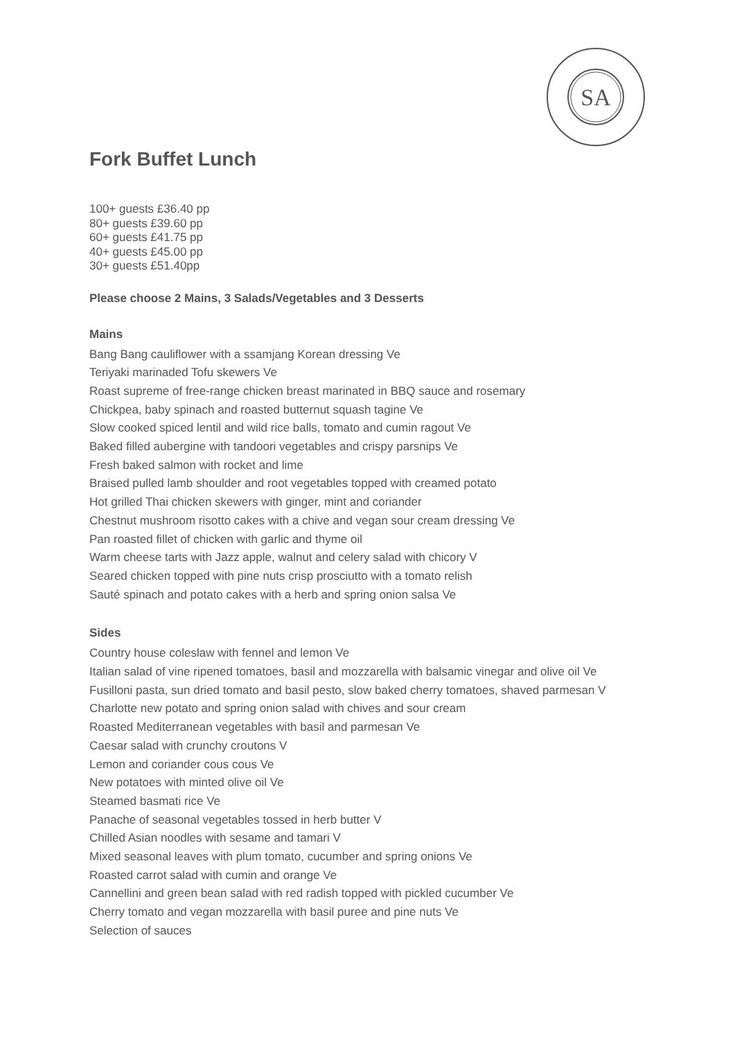SA
Fork Buffet Lunch
100+ guests £36.40 pp
80+ guests £39.60 pp
60+ guests £41.75 pp
40+ guests £45.00 pp
30+ guests £51.40pp
Please choose 2 Mains, 3 Salads/Vegetables and 3 Desserts
Mains
Bang Bang cauliflower with a ssamjang Korean dressing Ve
Teriyaki marinaded Tofu skewers Ve
Roast supreme of free-range chicken breast marinated in BBQ sauce and rosemary
Chickpea, baby spinach and roasted butternut squash tagine Ve
Slow cooked spiced lentil and wild rice balls, tomato and cumin ragout Ve
Baked filled aubergine with tandoori vegetables and crispy parsnips Ve
Fresh baked salmon with rocket and lime
Braised pulled lamb shoulder and root vegetables topped with creamed potato
Hot grilled Thai chicken skewers with ginger, mint and coriander
Chestnut mushroom risotto cakes with a chive and vegan sour cream dressing Ve
Pan roasted fillet of chicken with garlic and thyme oil
Warm cheese tarts with Jazz apple, walnut and celery salad with chicory V
Seared chicken topped with pine nuts crisp prosciutto with a tomato relish
Sauté spinach and potato cakes with a herb and spring onion salsa Ve
Sides
Country house coleslaw with fennel and lemon Ve
Italian salad of vine ripened tomatoes, basil and mozzarella with balsamic vinegar and olive oil Ve
Fusilloni pasta, sun dried tomato and basil pesto, slow baked cherry tomatoes, shaved parmesan V
Charlotte new potato and spring onion salad with chives and sour cream
Roasted Mediterranean vegetables with basil and parmesan Ve
Caesar salad with crunchy croutons V
Lemon and coriander cous cous Ve
New potatoes with minted olive oil Ve
Steamed basmati rice Ve
Panache of seasonal vegetables tossed in herb butter V
Chilled Asian noodles with sesame and tamari V
Mixed seasonal leaves with plum tomato, cucumber and spring onions Ve
Roasted carrot salad with cumin and orange Ve
Cannellini and green bean salad with red radish topped with pickled cucumber Ve
Cherry tomato and vegan mozzarella with basil puree and pine nuts Ve
Selection of sauces